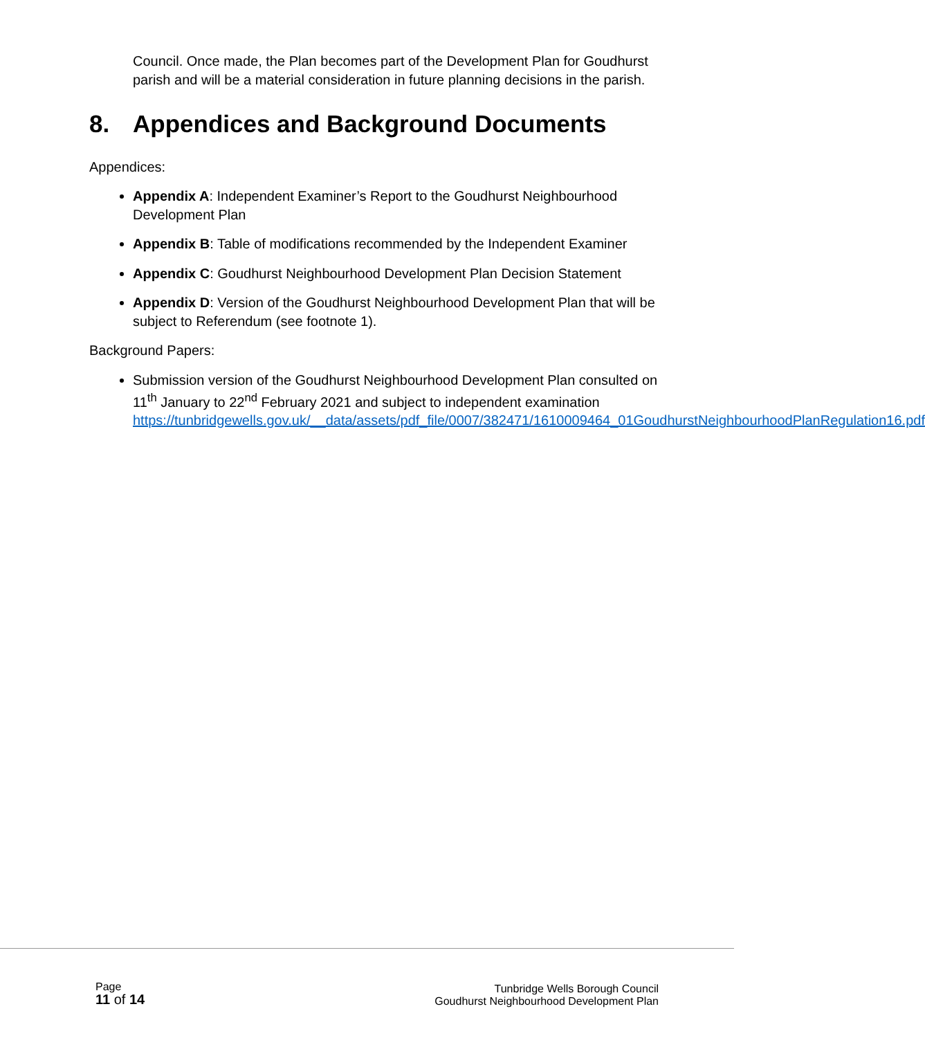Council. Once made, the Plan becomes part of the Development Plan for Goudhurst parish and will be a material consideration in future planning decisions in the parish.
8. Appendices and Background Documents
Appendices:
Appendix A: Independent Examiner’s Report to the Goudhurst Neighbourhood Development Plan
Appendix B: Table of modifications recommended by the Independent Examiner
Appendix C: Goudhurst Neighbourhood Development Plan Decision Statement
Appendix D: Version of the Goudhurst Neighbourhood Development Plan that will be subject to Referendum (see footnote 1).
Background Papers:
Submission version of the Goudhurst Neighbourhood Development Plan consulted on 11<sup>th</sup> January to 22<sup>nd</sup> February 2021 and subject to independent examination https://tunbridgewells.gov.uk/__data/assets/pdf_file/0007/382471/1610009464_01GoudhurstNeighbourhoodPlanRegulation16.pdf
Page
11 of 14
Tunbridge Wells Borough Council
Goudhurst Neighbourhood Development Plan